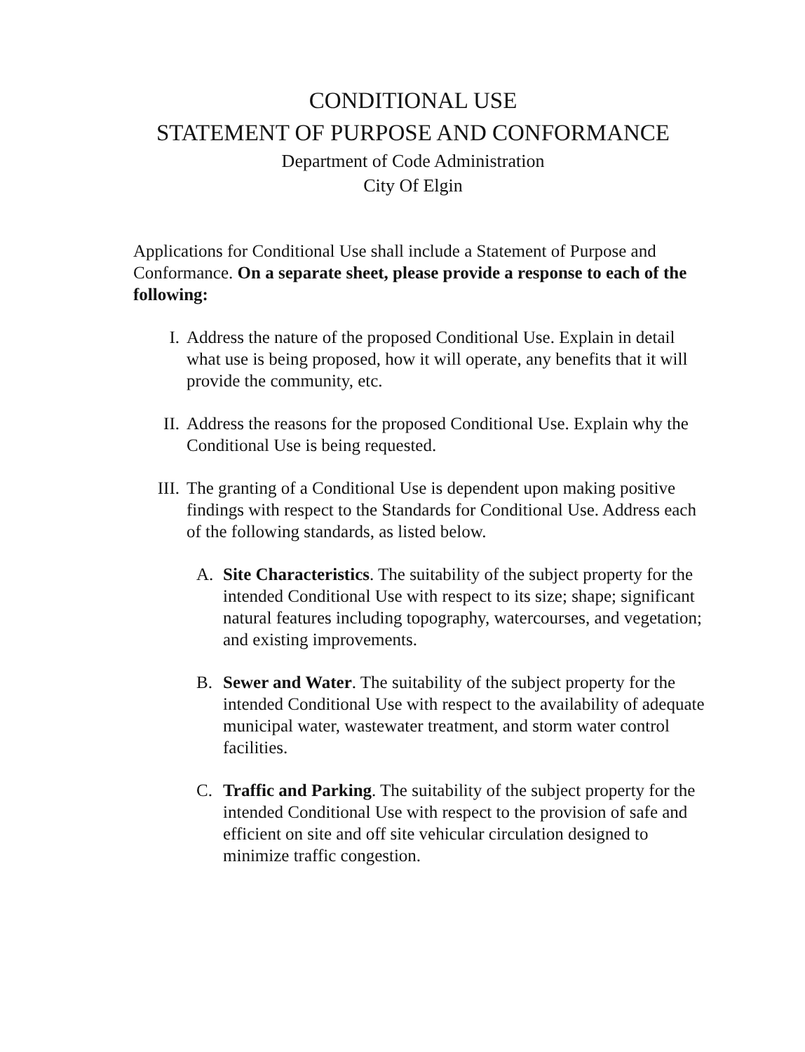CONDITIONAL USE
STATEMENT OF PURPOSE AND CONFORMANCE
Department of Code Administration
City Of Elgin
Applications for Conditional Use shall include a Statement of Purpose and Conformance. On a separate sheet, please provide a response to each of the following:
I. Address the nature of the proposed Conditional Use. Explain in detail what use is being proposed, how it will operate, any benefits that it will provide the community, etc.
II. Address the reasons for the proposed Conditional Use. Explain why the Conditional Use is being requested.
III. The granting of a Conditional Use is dependent upon making positive findings with respect to the Standards for Conditional Use. Address each of the following standards, as listed below.
A. Site Characteristics. The suitability of the subject property for the intended Conditional Use with respect to its size; shape; significant natural features including topography, watercourses, and vegetation; and existing improvements.
B. Sewer and Water. The suitability of the subject property for the intended Conditional Use with respect to the availability of adequate municipal water, wastewater treatment, and storm water control facilities.
C. Traffic and Parking. The suitability of the subject property for the intended Conditional Use with respect to the provision of safe and efficient on site and off site vehicular circulation designed to minimize traffic congestion.